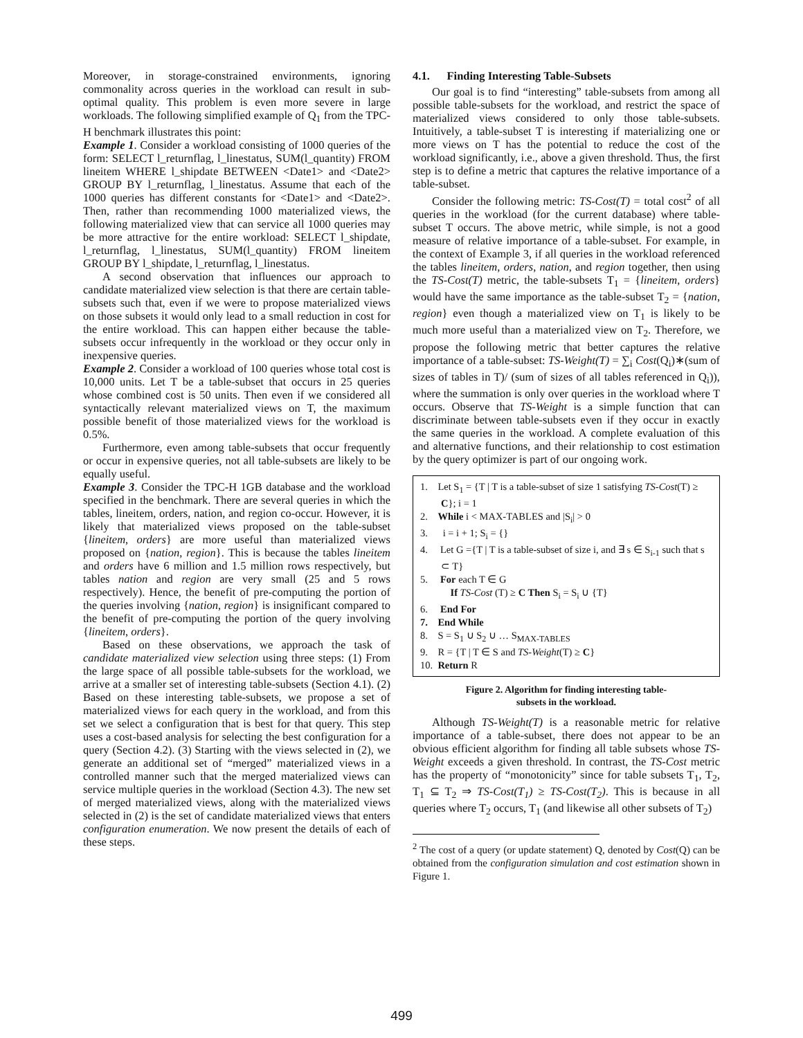Moreover, in storage-constrained environments, ignoring commonality across queries in the workload can result in sub-optimal quality. This problem is even more severe in large workloads. The following simplified example of Q<sub>1</sub> from the TPC-H benchmark illustrates this point:
Example 1. Consider a workload consisting of 1000 queries of the form: SELECT l_returnflag, l_linestatus, SUM(l_quantity) FROM lineitem WHERE l_shipdate BETWEEN <Date1> and <Date2> GROUP BY l_returnflag, l_linestatus. Assume that each of the 1000 queries has different constants for <Date1> and <Date2>. Then, rather than recommending 1000 materialized views, the following materialized view that can service all 1000 queries may be more attractive for the entire workload: SELECT l_shipdate, l_returnflag, l_linestatus, SUM(l_quantity) FROM lineitem GROUP BY l_shipdate, l_returnflag, l_linestatus.
A second observation that influences our approach to candidate materialized view selection is that there are certain table-subsets such that, even if we were to propose materialized views on those subsets it would only lead to a small reduction in cost for the entire workload. This can happen either because the table-subsets occur infrequently in the workload or they occur only in inexpensive queries.
Example 2. Consider a workload of 100 queries whose total cost is 10,000 units. Let T be a table-subset that occurs in 25 queries whose combined cost is 50 units. Then even if we considered all syntactically relevant materialized views on T, the maximum possible benefit of those materialized views for the workload is 0.5%.
Furthermore, even among table-subsets that occur frequently or occur in expensive queries, not all table-subsets are likely to be equally useful.
Example 3. Consider the TPC-H 1GB database and the workload specified in the benchmark. There are several queries in which the tables, lineitem, orders, nation, and region co-occur. However, it is likely that materialized views proposed on the table-subset {lineitem, orders} are more useful than materialized views proposed on {nation, region}. This is because the tables lineitem and orders have 6 million and 1.5 million rows respectively, but tables nation and region are very small (25 and 5 rows respectively). Hence, the benefit of pre-computing the portion of the queries involving {nation, region} is insignificant compared to the benefit of pre-computing the portion of the query involving {lineitem, orders}.
Based on these observations, we approach the task of candidate materialized view selection using three steps: (1) From the large space of all possible table-subsets for the workload, we arrive at a smaller set of interesting table-subsets (Section 4.1). (2) Based on these interesting table-subsets, we propose a set of materialized views for each query in the workload, and from this set we select a configuration that is best for that query. This step uses a cost-based analysis for selecting the best configuration for a query (Section 4.2). (3) Starting with the views selected in (2), we generate an additional set of “merged” materialized views in a controlled manner such that the merged materialized views can service multiple queries in the workload (Section 4.3). The new set of merged materialized views, along with the materialized views selected in (2) is the set of candidate materialized views that enters configuration enumeration. We now present the details of each of these steps.
4.1. Finding Interesting Table-Subsets
Our goal is to find “interesting” table-subsets from among all possible table-subsets for the workload, and restrict the space of materialized views considered to only those table-subsets. Intuitively, a table-subset T is interesting if materializing one or more views on T has the potential to reduce the cost of the workload significantly, i.e., above a given threshold. Thus, the first step is to define a metric that captures the relative importance of a table-subset.
Consider the following metric: TS-Cost(T) = total cost<sup>2</sup> of all queries in the workload (for the current database) where table-subset T occurs. The above metric, while simple, is not a good measure of relative importance of a table-subset. For example, in the context of Example 3, if all queries in the workload referenced the tables lineitem, orders, nation, and region together, then using the TS-Cost(T) metric, the table-subsets T<sub>1</sub> = {lineitem, orders} would have the same importance as the table-subset T<sub>2</sub> = {nation, region} even though a materialized view on T<sub>1</sub> is likely to be much more useful than a materialized view on T<sub>2</sub>. Therefore, we propose the following metric that better captures the relative importance of a table-subset: TS-Weight(T) = ∑<sub>i</sub> Cost(Q<sub>i</sub>)∗(sum of sizes of tables in T)/ (sum of sizes of all tables referenced in Q<sub>i</sub>)), where the summation is only over queries in the workload where T occurs. Observe that TS-Weight is a simple function that can discriminate between table-subsets even if they occur in exactly the same queries in the workload. A complete evaluation of this and alternative functions, and their relationship to cost estimation by the query optimizer is part of our ongoing work.
1. Let S<sub>1</sub> = {T | T is a table-subset of size 1 satisfying TS-Cost(T) ≥ C}; i = 1
2. While i < MAX-TABLES and |S<sub>i</sub>| > 0
3. i = i + 1; S<sub>i</sub> = {}
4. Let G ={T | T is a table-subset of size i, and ∃ s ∈ S<sub>i-1</sub> such that s ⊂ T}
5. For each T ∈ G
If TS-Cost (T) ≥ C Then S<sub>i</sub> = S<sub>i</sub> ∪ {T}
6. End For
7. End While
8. S = S<sub>1</sub> ∪ S<sub>2</sub> ∪ … S<sub>MAX-TABLES</sub>
9. R = {T | T ∈ S and TS-Weight(T) ≥ C}
10. Return R
Figure 2. Algorithm for finding interesting table-
subsets in the workload.
Although TS-Weight(T) is a reasonable metric for relative importance of a table-subset, there does not appear to be an obvious efficient algorithm for finding all table subsets whose TS-Weight exceeds a given threshold. In contrast, the TS-Cost metric has the property of “monotonicity” since for table subsets T<sub>1</sub>, T<sub>2</sub>, T<sub>1</sub> ⊆ T<sub>2</sub> ⇒ TS-Cost(T<sub>1</sub>) ≥ TS-Cost(T<sub>2</sub>). This is because in all queries where T<sub>2</sub> occurs, T<sub>1</sub> (and likewise all other subsets of T<sub>2</sub>)
<sup>2</sup> The cost of a query (or update statement) Q, denoted by Cost(Q) can be obtained from the configuration simulation and cost estimation shown in Figure 1.
499